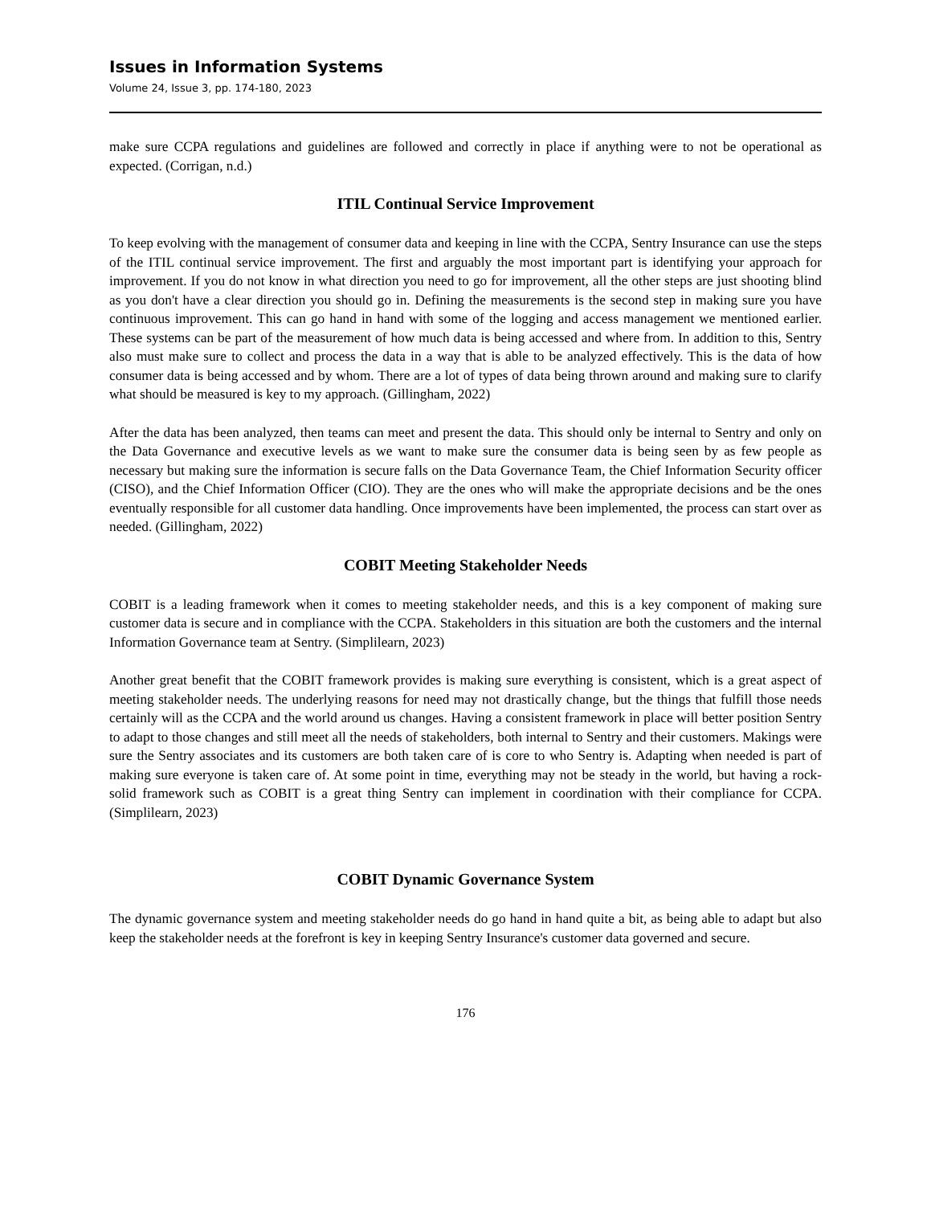Issues in Information Systems
Volume 24, Issue 3, pp. 174-180, 2023
make sure CCPA regulations and guidelines are followed and correctly in place if anything were to not be operational as expected. (Corrigan, n.d.)
ITIL Continual Service Improvement
To keep evolving with the management of consumer data and keeping in line with the CCPA, Sentry Insurance can use the steps of the ITIL continual service improvement. The first and arguably the most important part is identifying your approach for improvement. If you do not know in what direction you need to go for improvement, all the other steps are just shooting blind as you don't have a clear direction you should go in. Defining the measurements is the second step in making sure you have continuous improvement. This can go hand in hand with some of the logging and access management we mentioned earlier. These systems can be part of the measurement of how much data is being accessed and where from. In addition to this, Sentry also must make sure to collect and process the data in a way that is able to be analyzed effectively. This is the data of how consumer data is being accessed and by whom. There are a lot of types of data being thrown around and making sure to clarify what should be measured is key to my approach. (Gillingham, 2022)
After the data has been analyzed, then teams can meet and present the data. This should only be internal to Sentry and only on the Data Governance and executive levels as we want to make sure the consumer data is being seen by as few people as necessary but making sure the information is secure falls on the Data Governance Team, the Chief Information Security officer (CISO), and the Chief Information Officer (CIO). They are the ones who will make the appropriate decisions and be the ones eventually responsible for all customer data handling. Once improvements have been implemented, the process can start over as needed. (Gillingham, 2022)
COBIT Meeting Stakeholder Needs
COBIT is a leading framework when it comes to meeting stakeholder needs, and this is a key component of making sure customer data is secure and in compliance with the CCPA. Stakeholders in this situation are both the customers and the internal Information Governance team at Sentry. (Simplilearn, 2023)
Another great benefit that the COBIT framework provides is making sure everything is consistent, which is a great aspect of meeting stakeholder needs. The underlying reasons for need may not drastically change, but the things that fulfill those needs certainly will as the CCPA and the world around us changes. Having a consistent framework in place will better position Sentry to adapt to those changes and still meet all the needs of stakeholders, both internal to Sentry and their customers. Makings were sure the Sentry associates and its customers are both taken care of is core to who Sentry is. Adapting when needed is part of making sure everyone is taken care of. At some point in time, everything may not be steady in the world, but having a rock-solid framework such as COBIT is a great thing Sentry can implement in coordination with their compliance for CCPA. (Simplilearn, 2023)
COBIT Dynamic Governance System
The dynamic governance system and meeting stakeholder needs do go hand in hand quite a bit, as being able to adapt but also keep the stakeholder needs at the forefront is key in keeping Sentry Insurance's customer data governed and secure.
176